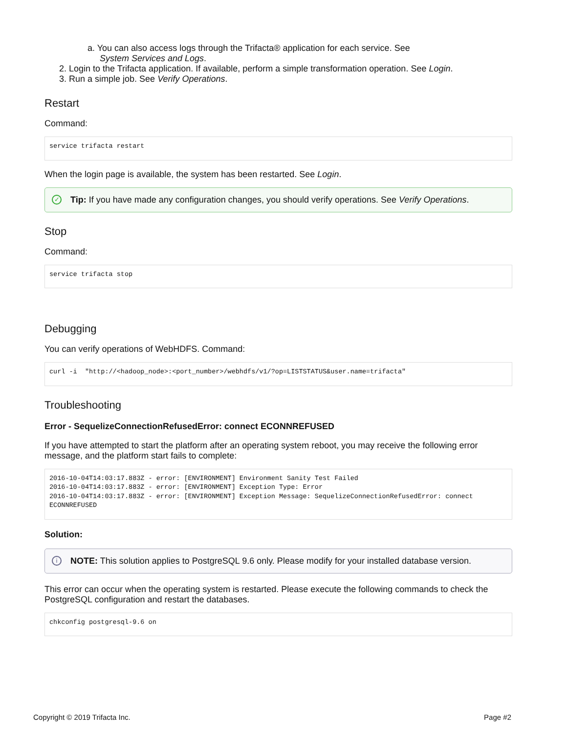a. You can also access logs through the Trifacta® application for each service. See
System Services and Logs.
2. Login to the Trifacta application. If available, perform a simple transformation operation. See Login.
3. Run a simple job. See Verify Operations.
Restart
Command:
service trifacta restart
When the login page is available, the system has been restarted. See Login.
✓ Tip: If you have made any configuration changes, you should verify operations. See Verify Operations.
Stop
Command:
service trifacta stop
Debugging
You can verify operations of WebHDFS. Command:
curl -i  "http://<hadoop_node>:<port_number>/webhdfs/v1/?op=LISTSTATUS&user.name=trifacta"
Troubleshooting
Error - SequelizeConnectionRefusedError: connect ECONNREFUSED
If you have attempted to start the platform after an operating system reboot, you may receive the following error message, and the platform start fails to complete:
2016-10-04T14:03:17.883Z - error: [ENVIRONMENT] Environment Sanity Test Failed
2016-10-04T14:03:17.883Z - error: [ENVIRONMENT] Exception Type: Error
2016-10-04T14:03:17.883Z - error: [ENVIRONMENT] Exception Message: SequelizeConnectionRefusedError: connect ECONNREFUSED
Solution:
i NOTE: This solution applies to PostgreSQL 9.6 only. Please modify for your installed database version.
This error can occur when the operating system is restarted. Please execute the following commands to check the PostgreSQL configuration and restart the databases.
chkconfig postgresql-9.6 on
Copyright © 2019 Trifacta Inc. Page #2